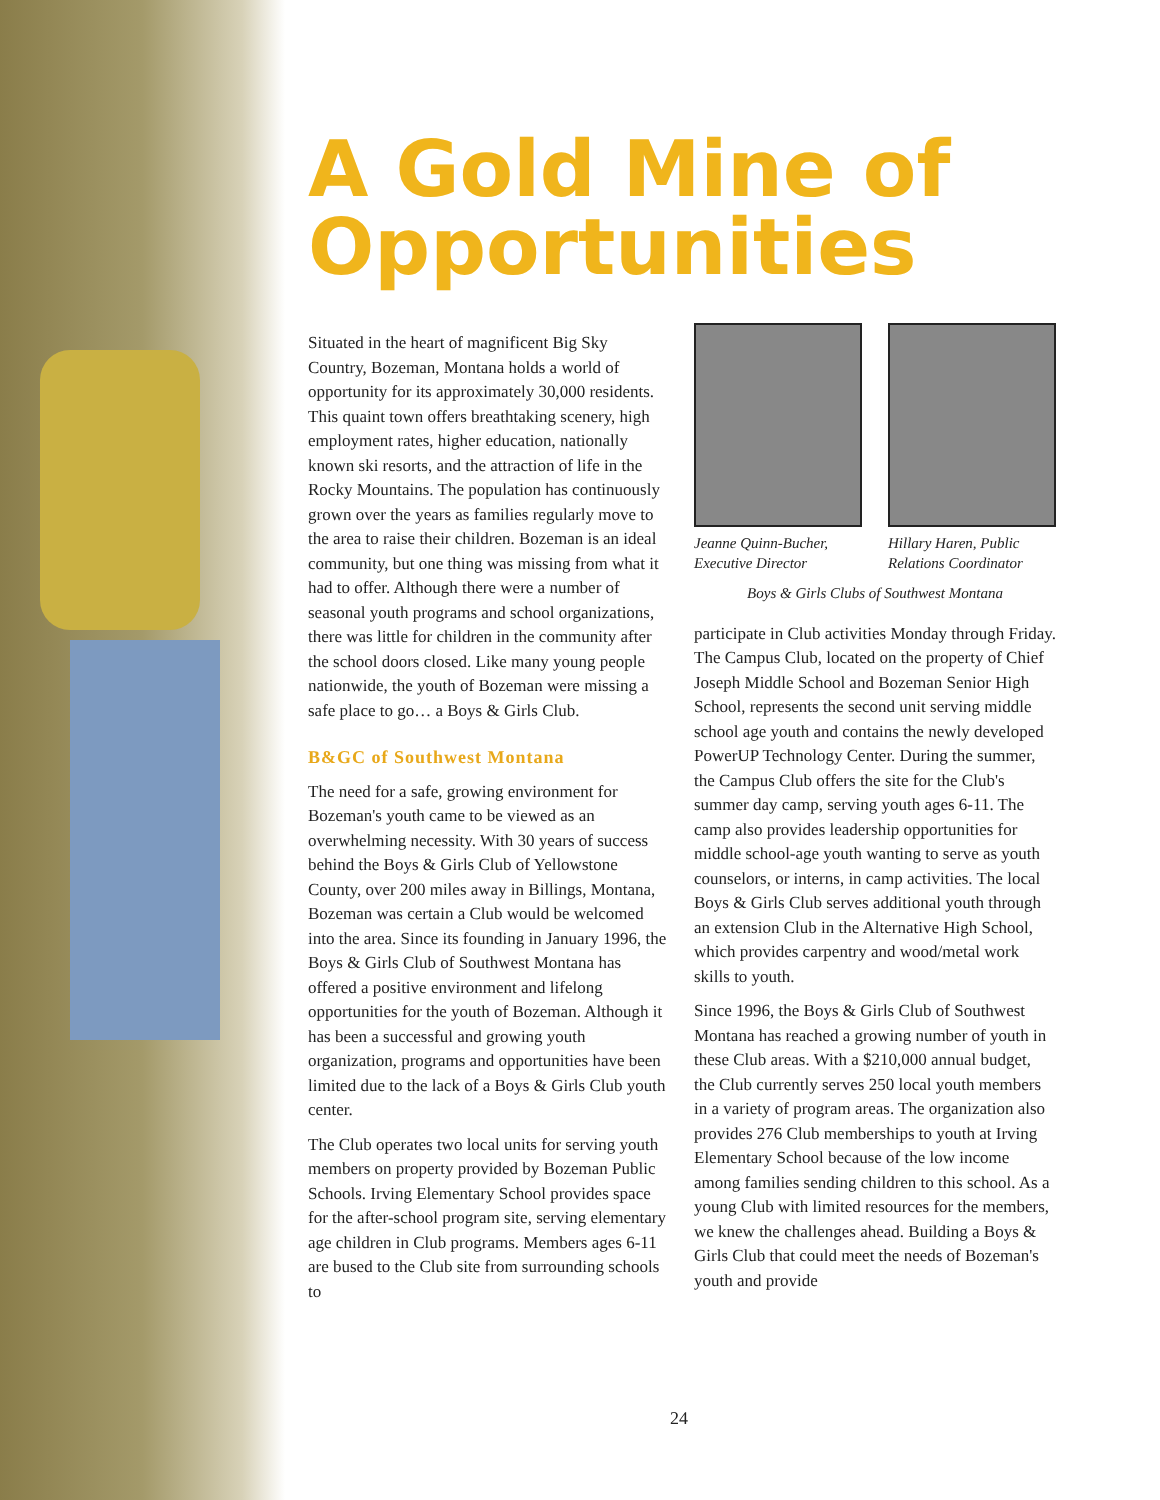A Gold Mine of Opportunities
Situated in the heart of magnificent Big Sky Country, Bozeman, Montana holds a world of opportunity for its approximately 30,000 residents. This quaint town offers breathtaking scenery, high employment rates, higher education, nationally known ski resorts, and the attraction of life in the Rocky Mountains. The population has continuously grown over the years as families regularly move to the area to raise their children. Bozeman is an ideal community, but one thing was missing from what it had to offer. Although there were a number of seasonal youth programs and school organizations, there was little for children in the community after the school doors closed. Like many young people nationwide, the youth of Bozeman were missing a safe place to go… a Boys & Girls Club.
B&GC of Southwest Montana
The need for a safe, growing environment for Bozeman's youth came to be viewed as an overwhelming necessity. With 30 years of success behind the Boys & Girls Club of Yellowstone County, over 200 miles away in Billings, Montana, Bozeman was certain a Club would be welcomed into the area. Since its founding in January 1996, the Boys & Girls Club of Southwest Montana has offered a positive environment and lifelong opportunities for the youth of Bozeman. Although it has been a successful and growing youth organization, programs and opportunities have been limited due to the lack of a Boys & Girls Club youth center.
The Club operates two local units for serving youth members on property provided by Bozeman Public Schools. Irving Elementary School provides space for the after-school program site, serving elementary age children in Club programs. Members ages 6-11 are bused to the Club site from surrounding schools to
Jeanne Quinn-Bucher, Executive Director
Hillary Haren, Public Relations Coordinator
Boys & Girls Clubs of Southwest Montana
participate in Club activities Monday through Friday. The Campus Club, located on the property of Chief Joseph Middle School and Bozeman Senior High School, represents the second unit serving middle school age youth and contains the newly developed PowerUP Technology Center. During the summer, the Campus Club offers the site for the Club's summer day camp, serving youth ages 6-11. The camp also provides leadership opportunities for middle school-age youth wanting to serve as youth counselors, or interns, in camp activities. The local Boys & Girls Club serves additional youth through an extension Club in the Alternative High School, which provides carpentry and wood/metal work skills to youth.
Since 1996, the Boys & Girls Club of Southwest Montana has reached a growing number of youth in these Club areas. With a $210,000 annual budget, the Club currently serves 250 local youth members in a variety of program areas. The organization also provides 276 Club memberships to youth at Irving Elementary School because of the low income among families sending children to this school. As a young Club with limited resources for the members, we knew the challenges ahead. Building a Boys & Girls Club that could meet the needs of Bozeman's youth and provide
24